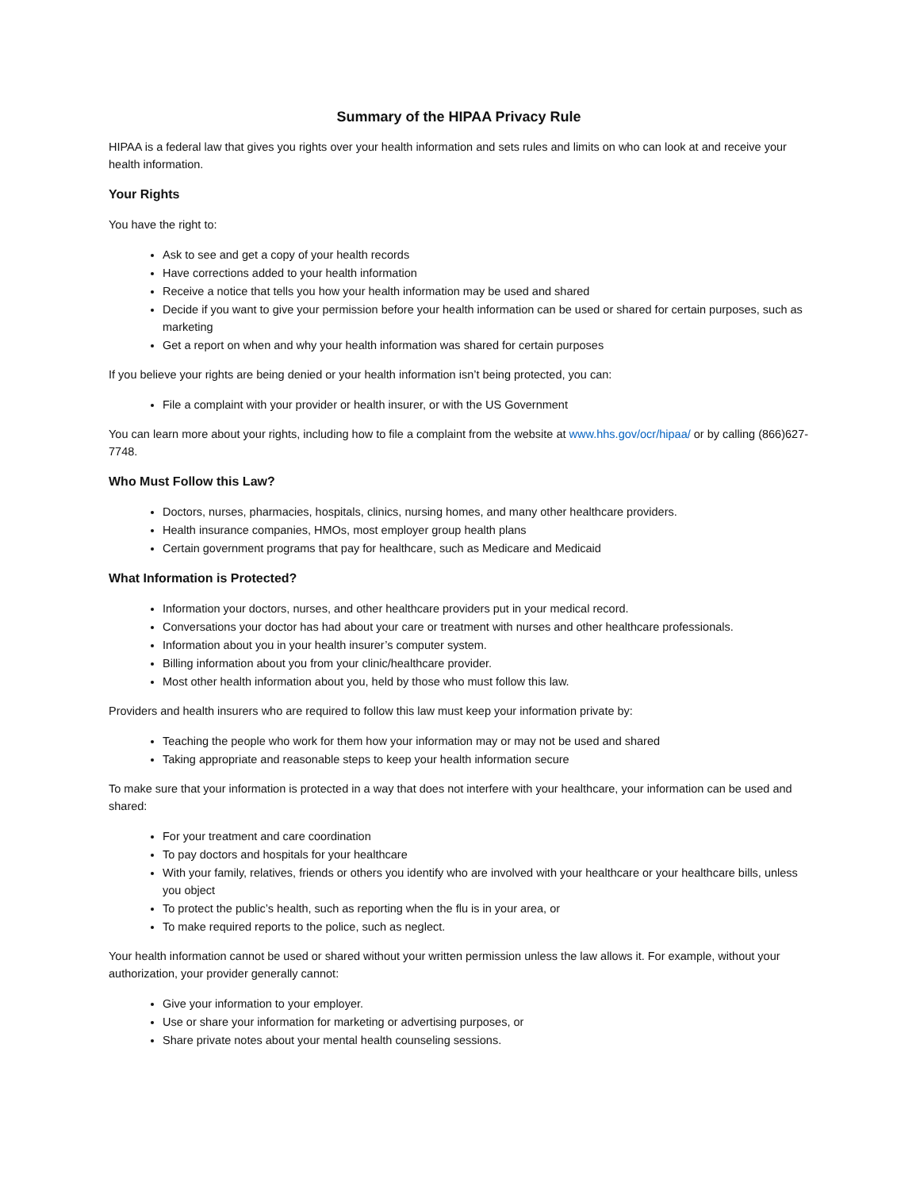Summary of the HIPAA Privacy Rule
HIPAA is a federal law that gives you rights over your health information and sets rules and limits on who can look at and receive your health information.
Your Rights
You have the right to:
Ask to see and get a copy of your health records
Have corrections added to your health information
Receive a notice that tells you how your health information may be used and shared
Decide if you want to give your permission before your health information can be used or shared for certain purposes, such as marketing
Get a report on when and why your health information was shared for certain purposes
If you believe your rights are being denied or your health information isn’t being protected, you can:
File a complaint with your provider or health insurer, or with the US Government
You can learn more about your rights, including how to file a complaint from the website at www.hhs.gov/ocr/hipaa/ or by calling (866)627-7748.
Who Must Follow this Law?
Doctors, nurses, pharmacies, hospitals, clinics, nursing homes, and many other healthcare providers.
Health insurance companies, HMOs, most employer group health plans
Certain government programs that pay for healthcare, such as Medicare and Medicaid
What Information is Protected?
Information your doctors, nurses, and other healthcare providers put in your medical record.
Conversations your doctor has had about your care or treatment with nurses and other healthcare professionals.
Information about you in your health insurer’s computer system.
Billing information about you from your clinic/healthcare provider.
Most other health information about you, held by those who must follow this law.
Providers and health insurers who are required to follow this law must keep your information private by:
Teaching the people who work for them how your information may or may not be used and shared
Taking appropriate and reasonable steps to keep your health information secure
To make sure that your information is protected in a way that does not interfere with your healthcare, your information can be used and shared:
For your treatment and care coordination
To pay doctors and hospitals for your healthcare
With your family, relatives, friends or others you identify who are involved with your healthcare or your healthcare bills, unless you object
To protect the public’s health, such as reporting when the flu is in your area, or
To make required reports to the police, such as neglect.
Your health information cannot be used or shared without your written permission unless the law allows it. For example, without your authorization, your provider generally cannot:
Give your information to your employer.
Use or share your information for marketing or advertising purposes, or
Share private notes about your mental health counseling sessions.